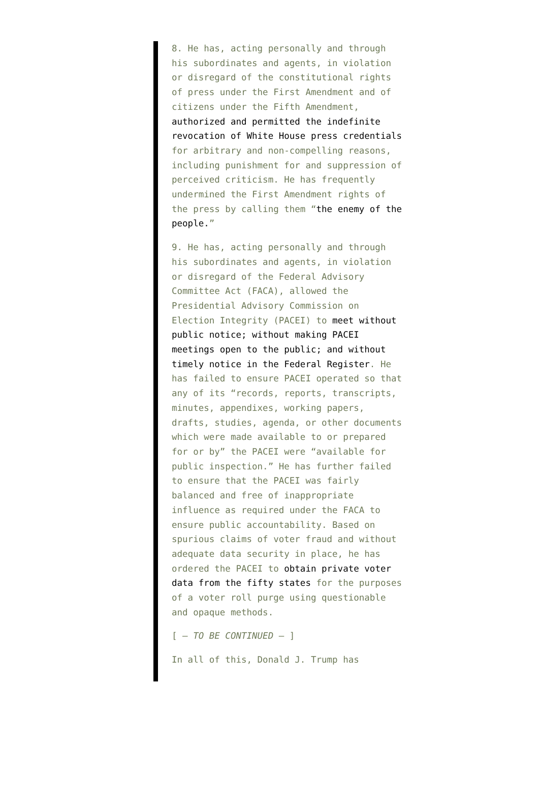8. He has, acting personally and through his subordinates and agents, in violation or disregard of the constitutional rights of press under the First Amendment and of citizens under the Fifth Amendment, authorized and permitted the indefinite revocation of White House press credentials for arbitrary and non-compelling reasons, including punishment for and suppression of perceived criticism. He has frequently undermined the First Amendment rights of the press by calling them “the enemy of the people.”
9. He has, acting personally and through his subordinates and agents, in violation or disregard of the Federal Advisory Committee Act (FACA), allowed the Presidential Advisory Commission on Election Integrity (PACEI) to meet without public notice; without making PACEI meetings open to the public; and without timely notice in the Federal Register. He has failed to ensure PACEI operated so that any of its “records, reports, transcripts, minutes, appendixes, working papers, drafts, studies, agenda, or other documents which were made available to or prepared for or by” the PACEI were “available for public inspection.” He has further failed to ensure that the PACEI was fairly balanced and free of inappropriate influence as required under the FACA to ensure public accountability. Based on spurious claims of voter fraud and without adequate data security in place, he has ordered the PACEI to obtain private voter data from the fifty states for the purposes of a voter roll purge using questionable and opaque methods.
[ – TO BE CONTINUED – ]
In all of this, Donald J. Trump has